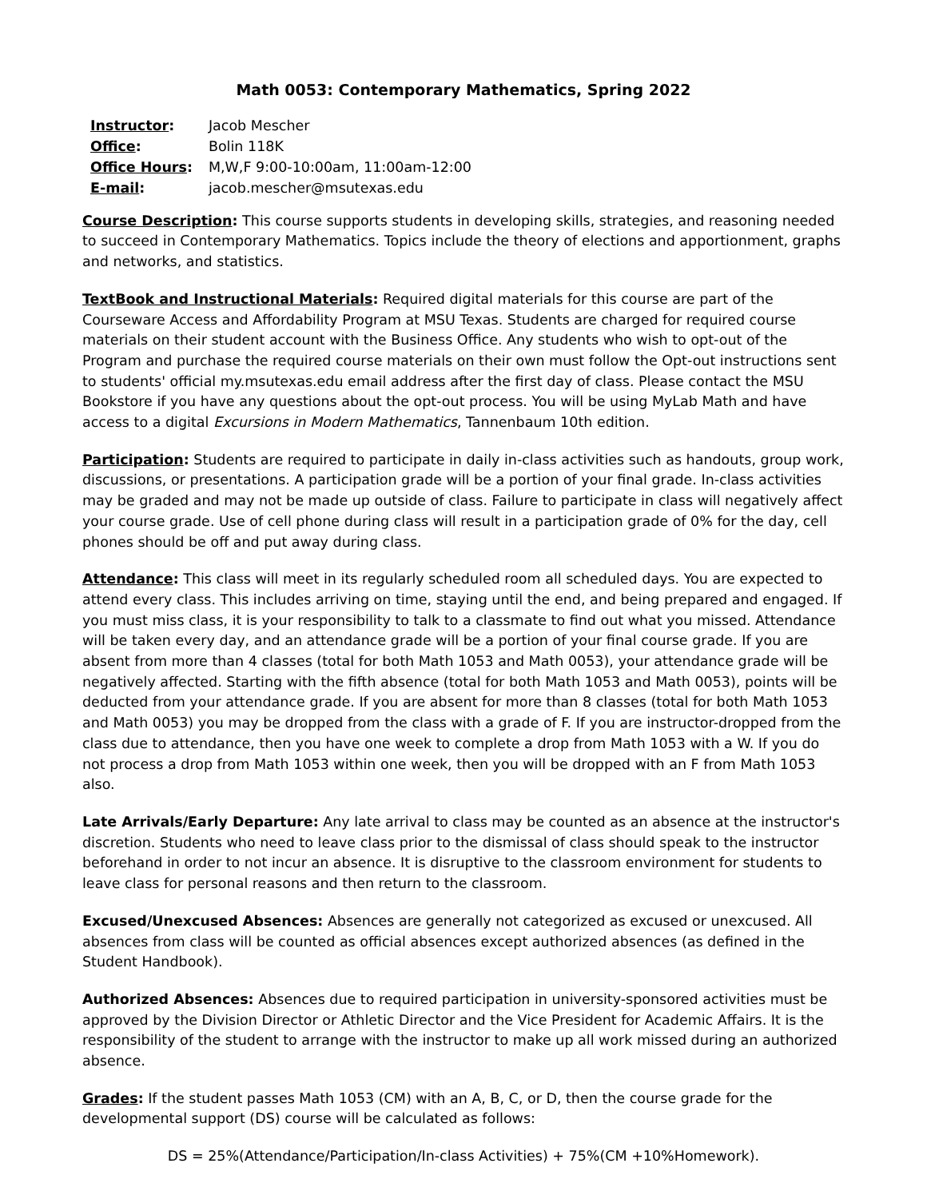Math 0053: Contemporary Mathematics, Spring 2022
| Instructor : | Jacob Mescher |
| Office : | Bolin 118K |
| Office Hours : | M,W,F 9:00-10:00am, 11:00am-12:00 |
| E-mail : | jacob.mescher@msutexas.edu |
Course Description: This course supports students in developing skills, strategies, and reasoning needed to succeed in Contemporary Mathematics. Topics include the theory of elections and apportionment, graphs and networks, and statistics.
TextBook and Instructional Materials: Required digital materials for this course are part of the Courseware Access and Affordability Program at MSU Texas. Students are charged for required course materials on their student account with the Business Office. Any students who wish to opt-out of the Program and purchase the required course materials on their own must follow the Opt-out instructions sent to students' official my.msutexas.edu email address after the first day of class. Please contact the MSU Bookstore if you have any questions about the opt-out process. You will be using MyLab Math and have access to a digital Excursions in Modern Mathematics, Tannenbaum 10th edition.
Participation: Students are required to participate in daily in-class activities such as handouts, group work, discussions, or presentations. A participation grade will be a portion of your final grade. In-class activities may be graded and may not be made up outside of class. Failure to participate in class will negatively affect your course grade. Use of cell phone during class will result in a participation grade of 0% for the day, cell phones should be off and put away during class.
Attendance: This class will meet in its regularly scheduled room all scheduled days. You are expected to attend every class. This includes arriving on time, staying until the end, and being prepared and engaged. If you must miss class, it is your responsibility to talk to a classmate to find out what you missed. Attendance will be taken every day, and an attendance grade will be a portion of your final course grade. If you are absent from more than 4 classes (total for both Math 1053 and Math 0053), your attendance grade will be negatively affected. Starting with the fifth absence (total for both Math 1053 and Math 0053), points will be deducted from your attendance grade. If you are absent for more than 8 classes (total for both Math 1053 and Math 0053) you may be dropped from the class with a grade of F. If you are instructor-dropped from the class due to attendance, then you have one week to complete a drop from Math 1053 with a W. If you do not process a drop from Math 1053 within one week, then you will be dropped with an F from Math 1053 also.
Late Arrivals/Early Departure: Any late arrival to class may be counted as an absence at the instructor's discretion. Students who need to leave class prior to the dismissal of class should speak to the instructor beforehand in order to not incur an absence. It is disruptive to the classroom environment for students to leave class for personal reasons and then return to the classroom.
Excused/Unexcused Absences: Absences are generally not categorized as excused or unexcused. All absences from class will be counted as official absences except authorized absences (as defined in the Student Handbook).
Authorized Absences: Absences due to required participation in university-sponsored activities must be approved by the Division Director or Athletic Director and the Vice President for Academic Affairs. It is the responsibility of the student to arrange with the instructor to make up all work missed during an authorized absence.
Grades: If the student passes Math 1053 (CM) with an A, B, C, or D, then the course grade for the developmental support (DS) course will be calculated as follows:
DS = 25%(Attendance/Participation/In-class Activities) + 75%(CM +10%Homework).